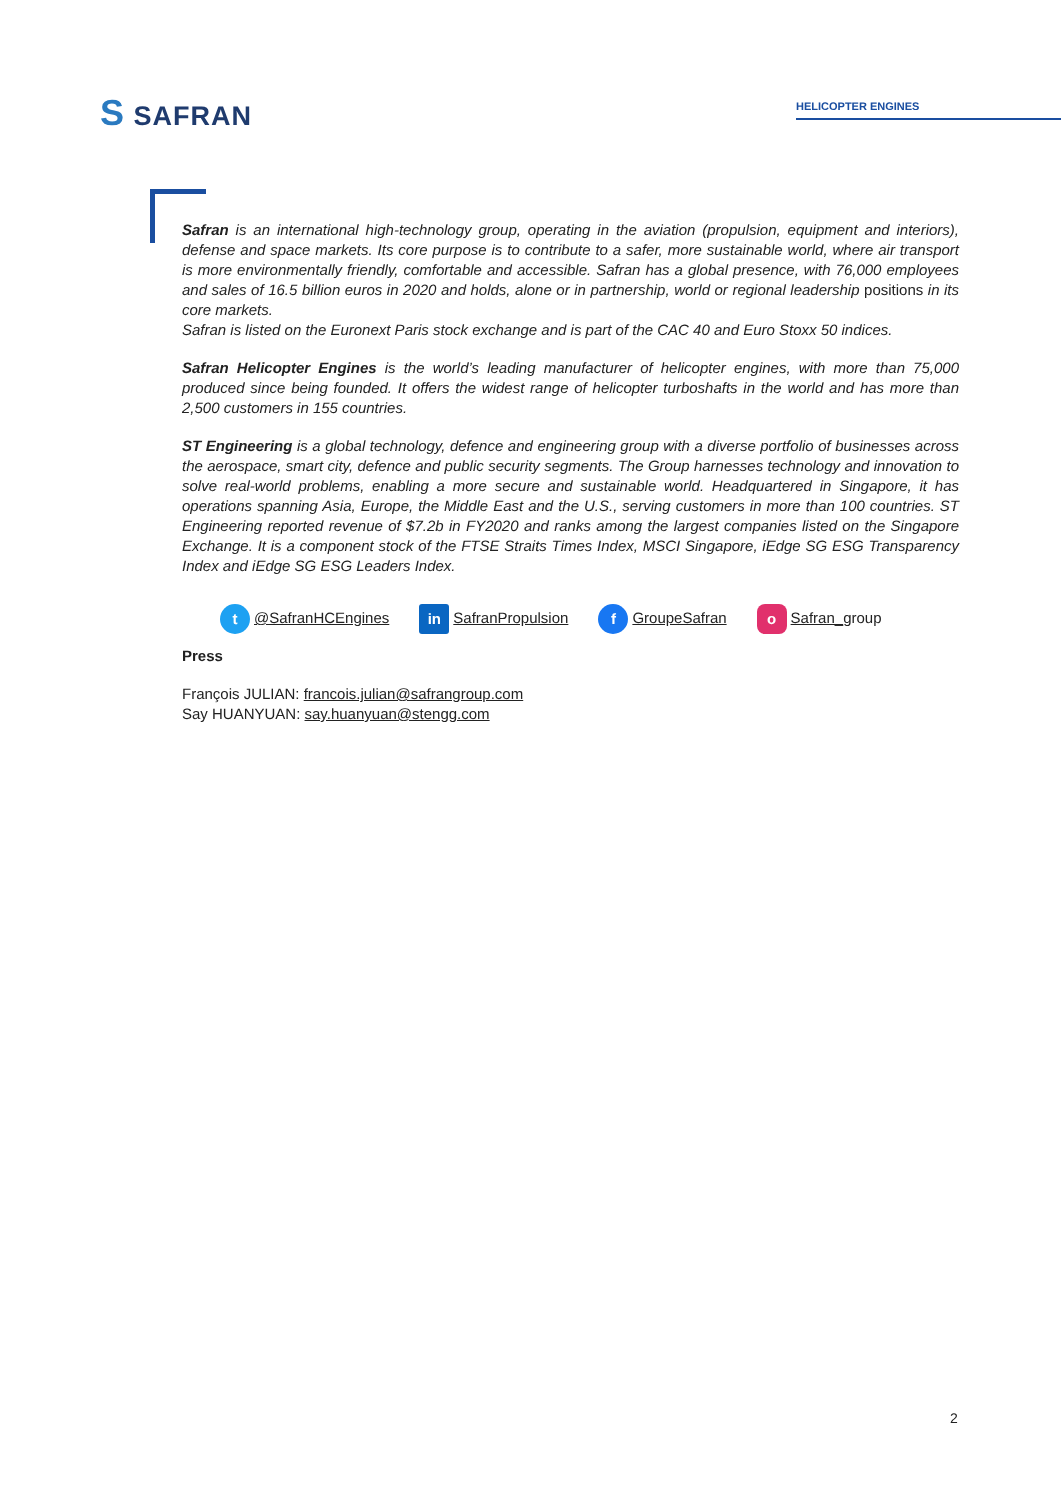S SAFRAN HELICOPTER ENGINES
Safran is an international high-technology group, operating in the aviation (propulsion, equipment and interiors), defense and space markets. Its core purpose is to contribute to a safer, more sustainable world, where air transport is more environmentally friendly, comfortable and accessible. Safran has a global presence, with 76,000 employees and sales of 16.5 billion euros in 2020 and holds, alone or in partnership, world or regional leadership positions in its core markets.
Safran is listed on the Euronext Paris stock exchange and is part of the CAC 40 and Euro Stoxx 50 indices.
Safran Helicopter Engines is the world’s leading manufacturer of helicopter engines, with more than 75,000 produced since being founded. It offers the widest range of helicopter turboshafts in the world and has more than 2,500 customers in 155 countries.
ST Engineering is a global technology, defence and engineering group with a diverse portfolio of businesses across the aerospace, smart city, defence and public security segments. The Group harnesses technology and innovation to solve real-world problems, enabling a more secure and sustainable world. Headquartered in Singapore, it has operations spanning Asia, Europe, the Middle East and the U.S., serving customers in more than 100 countries. ST Engineering reported revenue of $7.2b in FY2020 and ranks among the largest companies listed on the Singapore Exchange. It is a component stock of the FTSE Straits Times Index, MSCI Singapore, iEdge SG ESG Transparency Index and iEdge SG ESG Leaders Index.
t @SafranHCEngines in SafranPropulsion f GroupeSafran o Safran_group
Press
François JULIAN: francois.julian@safrangroup.com
Say HUANYUAN: say.huanyuan@stengg.com
2